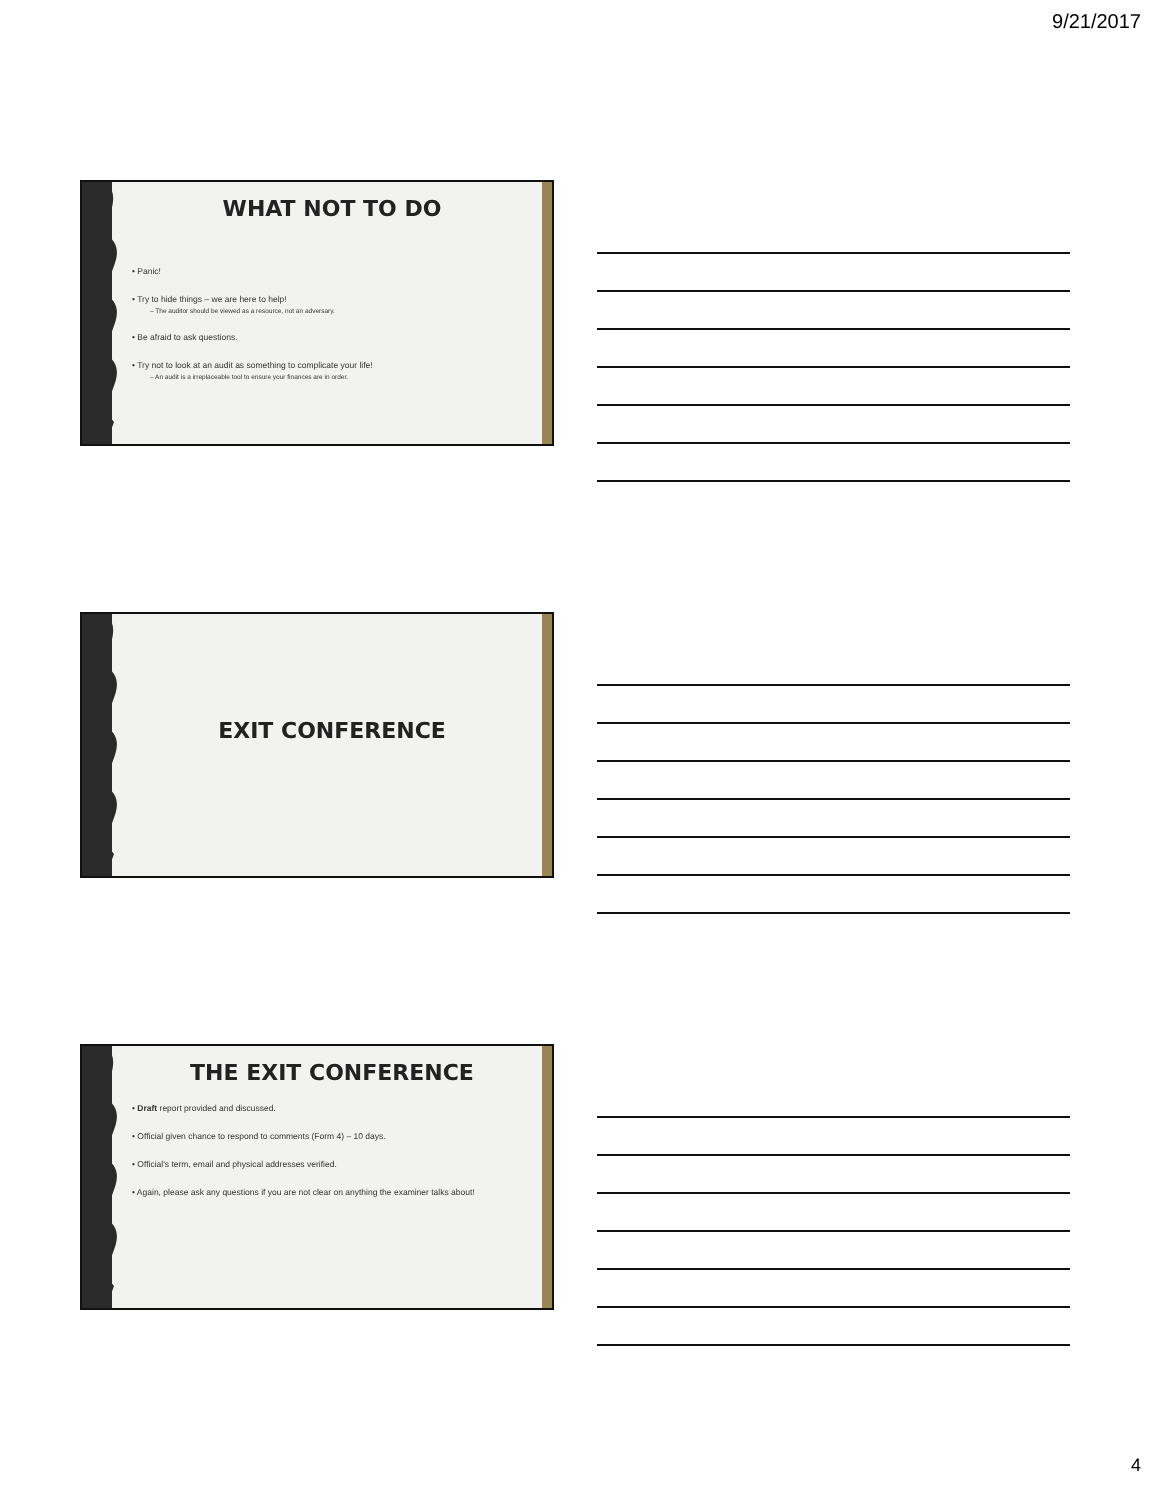9/21/2017
WHAT NOT TO DO
• Panic!
• Try to hide things – we are here to help!
– The auditor should be viewed as a resource, not an adversary.
• Be afraid to ask questions.
• Try not to look at an audit as something to complicate your life!
– An audit is a irreplaceable tool to ensure your finances are in order.
EXIT CONFERENCE
THE EXIT CONFERENCE
• Draft report provided and discussed.
• Official given chance to respond to comments (Form 4) – 10 days.
• Official's term, email and physical addresses verified.
• Again, please ask any questions if you are not clear on anything the examiner talks about!
4